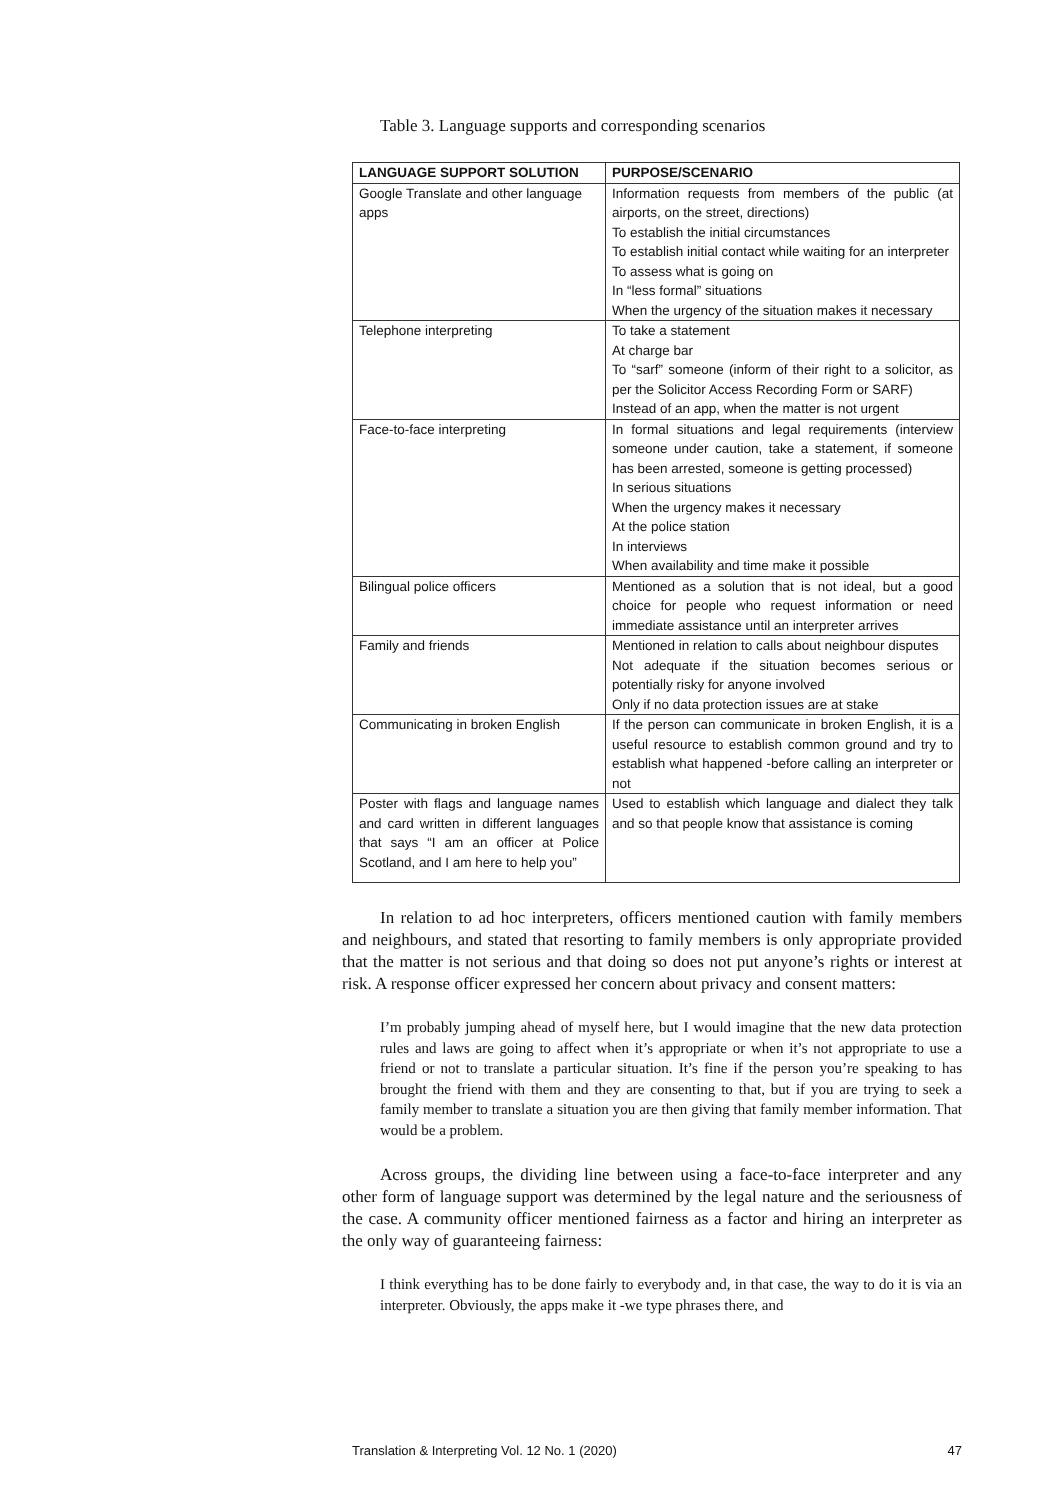Table 3. Language supports and corresponding scenarios
| LANGUAGE SUPPORT SOLUTION | PURPOSE/SCENARIO |
| --- | --- |
| Google Translate and other language apps | Information requests from members of the public (at airports, on the street, directions) To establish the initial circumstances To establish initial contact while waiting for an interpreter To assess what is going on In “less formal” situations When the urgency of the situation makes it necessary |
| Telephone interpreting | To take a statement At charge bar To “sarf” someone (inform of their right to a solicitor, as per the Solicitor Access Recording Form or SARF) Instead of an app, when the matter is not urgent |
| Face-to-face interpreting | In formal situations and legal requirements (interview someone under caution, take a statement, if someone has been arrested, someone is getting processed) In serious situations When the urgency makes it necessary At the police station In interviews When availability and time make it possible |
| Bilingual police officers | Mentioned as a solution that is not ideal, but a good choice for people who request information or need immediate assistance until an interpreter arrives |
| Family and friends | Mentioned in relation to calls about neighbour disputes Not adequate if the situation becomes serious or potentially risky for anyone involved Only if no data protection issues are at stake |
| Communicating in broken English | If the person can communicate in broken English, it is a useful resource to establish common ground and try to establish what happened -before calling an interpreter or not |
| Poster with flags and language names and card written in different languages that says “I am an officer at Police Scotland, and I am here to help you” | Used to establish which language and dialect they talk and so that people know that assistance is coming |
In relation to ad hoc interpreters, officers mentioned caution with family members and neighbours, and stated that resorting to family members is only appropriate provided that the matter is not serious and that doing so does not put anyone’s rights or interest at risk. A response officer expressed her concern about privacy and consent matters:
I’m probably jumping ahead of myself here, but I would imagine that the new data protection rules and laws are going to affect when it’s appropriate or when it’s not appropriate to use a friend or not to translate a particular situation. It’s fine if the person you’re speaking to has brought the friend with them and they are consenting to that, but if you are trying to seek a family member to translate a situation you are then giving that family member information. That would be a problem.
Across groups, the dividing line between using a face-to-face interpreter and any other form of language support was determined by the legal nature and the seriousness of the case. A community officer mentioned fairness as a factor and hiring an interpreter as the only way of guaranteeing fairness:
I think everything has to be done fairly to everybody and, in that case, the way to do it is via an interpreter. Obviously, the apps make it -we type phrases there, and
Translation & Interpreting Vol. 12 No. 1 (2020) 47